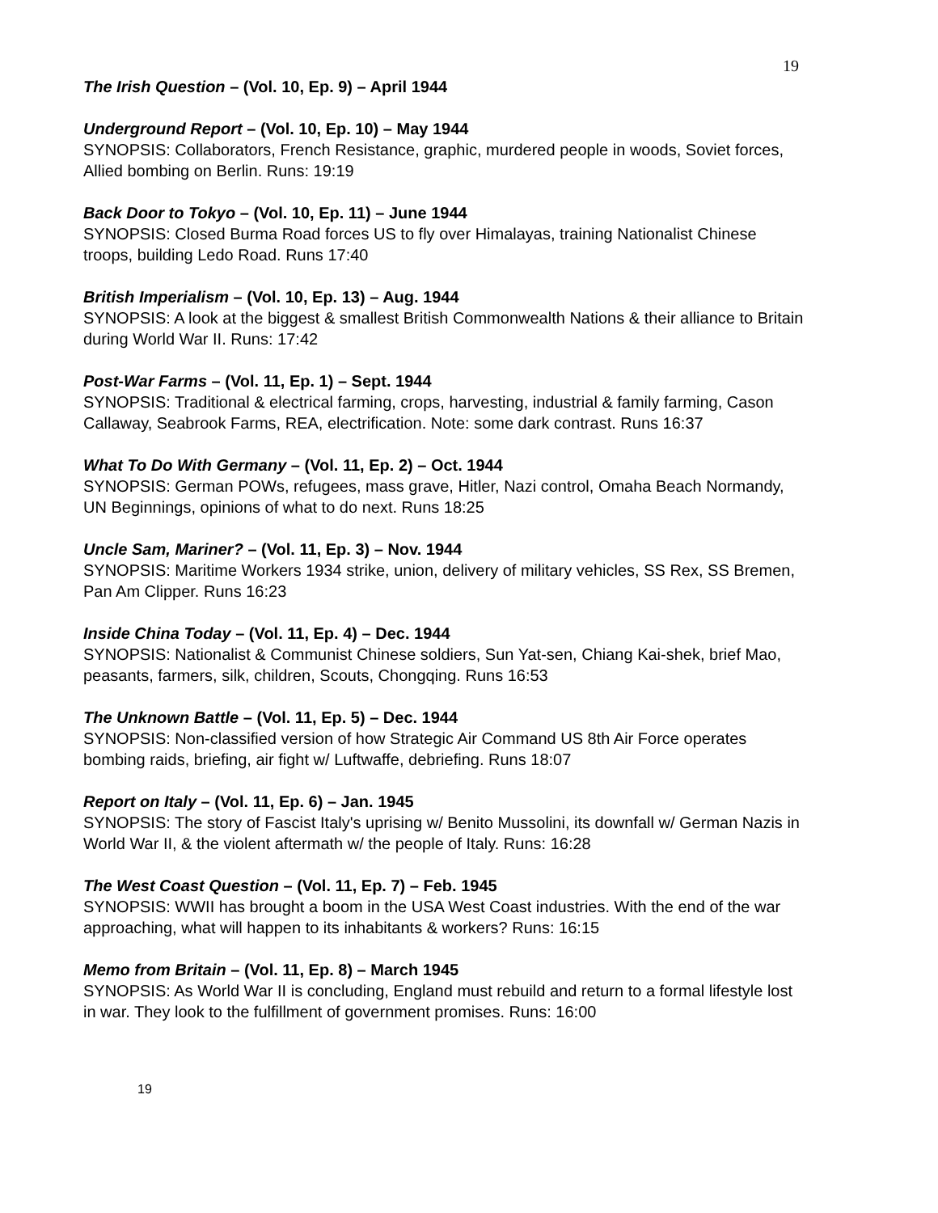19
The Irish Question – (Vol. 10, Ep. 9) – April 1944
Underground Report – (Vol. 10, Ep. 10) – May 1944
SYNOPSIS: Collaborators, French Resistance, graphic, murdered people in woods, Soviet forces, Allied bombing on Berlin. Runs: 19:19
Back Door to Tokyo – (Vol. 10, Ep. 11) – June 1944
SYNOPSIS: Closed Burma Road forces US to fly over Himalayas, training Nationalist Chinese troops, building Ledo Road. Runs 17:40
British Imperialism – (Vol. 10, Ep. 13) – Aug. 1944
SYNOPSIS: A look at the biggest & smallest British Commonwealth Nations & their alliance to Britain during World War II. Runs: 17:42
Post-War Farms – (Vol. 11, Ep. 1) – Sept. 1944
SYNOPSIS: Traditional & electrical farming, crops, harvesting, industrial & family farming, Cason Callaway, Seabrook Farms, REA, electrification. Note: some dark contrast. Runs 16:37
What To Do With Germany – (Vol. 11, Ep. 2) – Oct. 1944
SYNOPSIS: German POWs, refugees, mass grave, Hitler, Nazi control, Omaha Beach Normandy, UN Beginnings, opinions of what to do next. Runs 18:25
Uncle Sam, Mariner? – (Vol. 11, Ep. 3) – Nov. 1944
SYNOPSIS: Maritime Workers 1934 strike, union, delivery of military vehicles, SS Rex, SS Bremen, Pan Am Clipper. Runs 16:23
Inside China Today – (Vol. 11, Ep. 4) – Dec. 1944
SYNOPSIS: Nationalist & Communist Chinese soldiers, Sun Yat-sen, Chiang Kai-shek, brief Mao, peasants, farmers, silk, children, Scouts, Chongqing. Runs 16:53
The Unknown Battle – (Vol. 11, Ep. 5) – Dec. 1944
SYNOPSIS: Non-classified version of how Strategic Air Command US 8th Air Force operates bombing raids, briefing, air fight w/ Luftwaffe, debriefing. Runs 18:07
Report on Italy – (Vol. 11, Ep. 6) – Jan. 1945
SYNOPSIS: The story of Fascist Italy's uprising w/ Benito Mussolini, its downfall w/ German Nazis in World War II, & the violent aftermath w/ the people of Italy. Runs: 16:28
The West Coast Question – (Vol. 11, Ep. 7) – Feb. 1945
SYNOPSIS: WWII has brought a boom in the USA West Coast industries. With the end of the war approaching, what will happen to its inhabitants & workers? Runs: 16:15
Memo from Britain – (Vol. 11, Ep. 8) – March 1945
SYNOPSIS: As World War II is concluding, England must rebuild and return to a formal lifestyle lost in war. They look to the fulfillment of government promises. Runs: 16:00
19